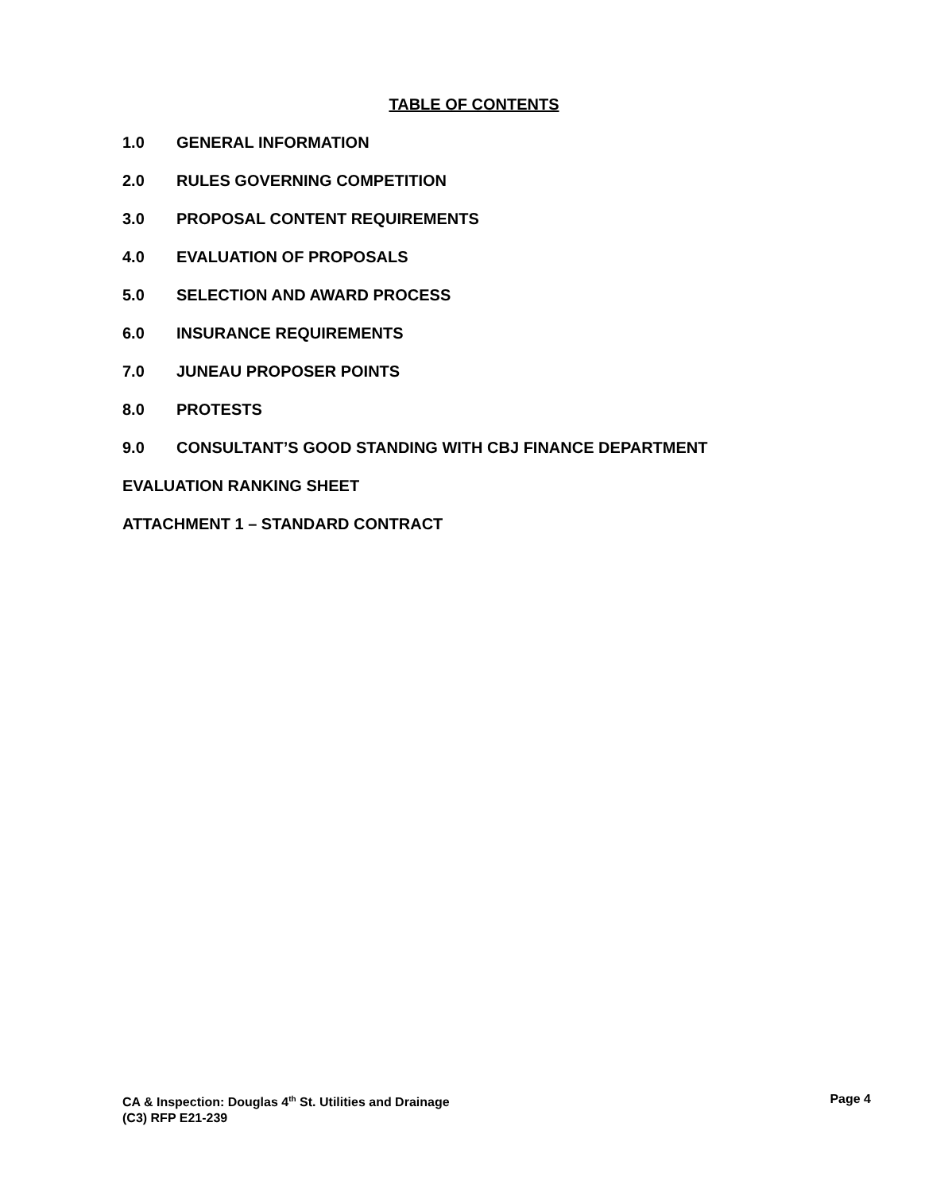TABLE OF CONTENTS
1.0 GENERAL INFORMATION
2.0 RULES GOVERNING COMPETITION
3.0 PROPOSAL CONTENT REQUIREMENTS
4.0 EVALUATION OF PROPOSALS
5.0 SELECTION AND AWARD PROCESS
6.0 INSURANCE REQUIREMENTS
7.0 JUNEAU PROPOSER POINTS
8.0 PROTESTS
9.0 CONSULTANT’S GOOD STANDING WITH CBJ FINANCE DEPARTMENT
EVALUATION RANKING SHEET
ATTACHMENT 1 – STANDARD CONTRACT
Page 4 CA & Inspection: Douglas 4<sup>th</sup> St. Utilities and Drainage
(C3) RFP E21-239